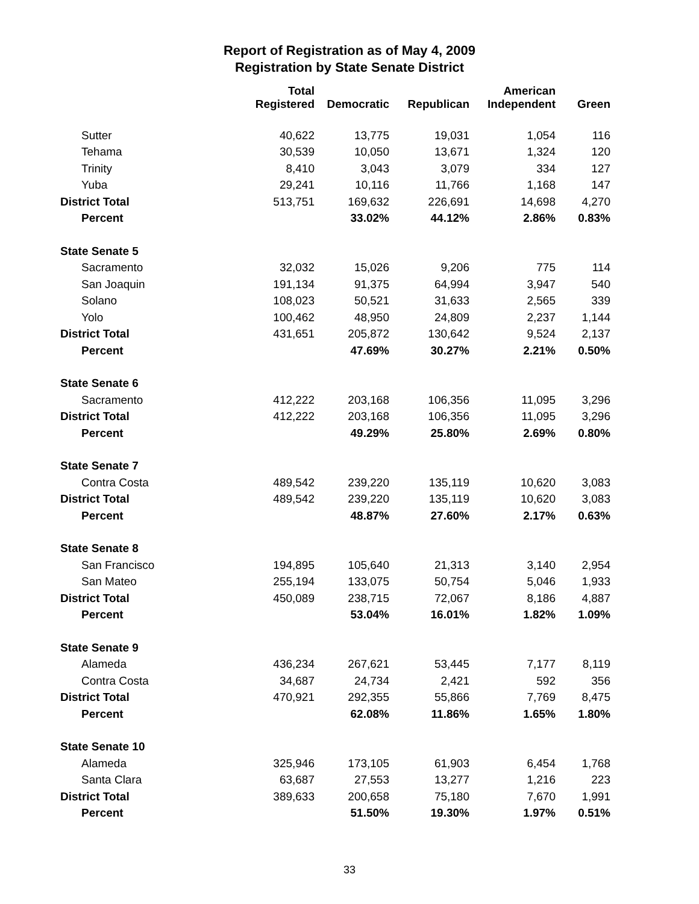Report of Registration as of May 4, 2009
Registration by State Senate District
| | Total Registered | Democratic | Republican | American Independent | Green |
| --- | --- | --- | --- | --- | --- |
| Sutter | 40,622 | 13,775 | 19,031 | 1,054 | 116 |
| Tehama | 30,539 | 10,050 | 13,671 | 1,324 | 120 |
| Trinity | 8,410 | 3,043 | 3,079 | 334 | 127 |
| Yuba | 29,241 | 10,116 | 11,766 | 1,168 | 147 |
| District Total | 513,751 | 169,632 | 226,691 | 14,698 | 4,270 |
| Percent | | 33.02% | 44.12% | 2.86% | 0.83% |
| State Senate 5 | | | | | |
| Sacramento | 32,032 | 15,026 | 9,206 | 775 | 114 |
| San Joaquin | 191,134 | 91,375 | 64,994 | 3,947 | 540 |
| Solano | 108,023 | 50,521 | 31,633 | 2,565 | 339 |
| Yolo | 100,462 | 48,950 | 24,809 | 2,237 | 1,144 |
| District Total | 431,651 | 205,872 | 130,642 | 9,524 | 2,137 |
| Percent | | 47.69% | 30.27% | 2.21% | 0.50% |
| State Senate 6 | | | | | |
| Sacramento | 412,222 | 203,168 | 106,356 | 11,095 | 3,296 |
| District Total | 412,222 | 203,168 | 106,356 | 11,095 | 3,296 |
| Percent | | 49.29% | 25.80% | 2.69% | 0.80% |
| State Senate 7 | | | | | |
| Contra Costa | 489,542 | 239,220 | 135,119 | 10,620 | 3,083 |
| District Total | 489,542 | 239,220 | 135,119 | 10,620 | 3,083 |
| Percent | | 48.87% | 27.60% | 2.17% | 0.63% |
| State Senate 8 | | | | | |
| San Francisco | 194,895 | 105,640 | 21,313 | 3,140 | 2,954 |
| San Mateo | 255,194 | 133,075 | 50,754 | 5,046 | 1,933 |
| District Total | 450,089 | 238,715 | 72,067 | 8,186 | 4,887 |
| Percent | | 53.04% | 16.01% | 1.82% | 1.09% |
| State Senate 9 | | | | | |
| Alameda | 436,234 | 267,621 | 53,445 | 7,177 | 8,119 |
| Contra Costa | 34,687 | 24,734 | 2,421 | 592 | 356 |
| District Total | 470,921 | 292,355 | 55,866 | 7,769 | 8,475 |
| Percent | | 62.08% | 11.86% | 1.65% | 1.80% |
| State Senate 10 | | | | | |
| Alameda | 325,946 | 173,105 | 61,903 | 6,454 | 1,768 |
| Santa Clara | 63,687 | 27,553 | 13,277 | 1,216 | 223 |
| District Total | 389,633 | 200,658 | 75,180 | 7,670 | 1,991 |
| Percent | | 51.50% | 19.30% | 1.97% | 0.51% |
33